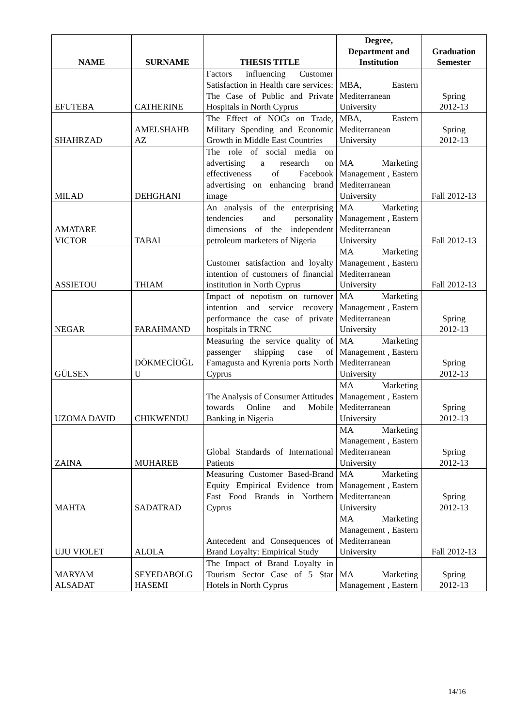| NAME | SURNAME | THESIS TITLE | Degree, Department and Institution | Graduation Semester |
| --- | --- | --- | --- | --- |
| EFUTEBA | CATHERINE | Factors influencing Customer Satisfaction in Health care services: The Case of Public and Private Hospitals in North Cyprus | MBA, Eastern Mediterranean University | Spring 2012-13 |
| SHAHRZAD | AMELSHAHB AZ | The Effect of NOCs on Trade, Military Spending and Economic Growth in Middle East Countries | MBA, Eastern Mediterranean University | Spring 2012-13 |
| MILAD | DEHGHANI | The role of social media on advertising a research on effectiveness of Facebook advertising on enhancing brand image | MA Marketing Management , Eastern Mediterranean University | Fall 2012-13 |
| AMATARE VICTOR | TABAI | An analysis of the enterprising tendencies and personality dimensions of the independent petroleum marketers of Nigeria | MA Marketing Management , Eastern Mediterranean University | Fall 2012-13 |
| ASSIETOU | THIAM | Customer satisfaction and loyalty intention of customers of financial institution in North Cyprus | MA Marketing Management , Eastern Mediterranean University | Fall 2012-13 |
| NEGAR | FARAHMAND | Impact of nepotism on turnover intention and service recovery performance the case of private hospitals in TRNC | MA Marketing Management , Eastern Mediterranean University | Spring 2012-13 |
| GÜLSEN | DÖKMECİOĞL U | Measuring the service quality of passenger shipping case of Famagusta and Kyrenia ports North Cyprus | MA Marketing Management , Eastern Mediterranean University | Spring 2012-13 |
| UZOMA DAVID | CHIKWENDU | The Analysis of Consumer Attitudes towards Online and Mobile Banking in Nigeria | MA Marketing Management , Eastern Mediterranean University | Spring 2012-13 |
| ZAINA | MUHAREB | Global Standards of International Patients | MA Marketing Management , Eastern Mediterranean University | Spring 2012-13 |
| MAHTA | SADATRAD | Measuring Customer Based-Brand Equity Empirical Evidence from Fast Food Brands in Northern Cyprus | MA Marketing Management , Eastern Mediterranean University | Spring 2012-13 |
| UJU VIOLET | ALOLA | Antecedent and Consequences of Brand Loyalty: Empirical Study | MA Marketing Management , Eastern Mediterranean University | Fall 2012-13 |
| MARYAM ALSADAT | SEYEDABOLG HASEMI | The Impact of Brand Loyalty in Tourism Sector Case of 5 Star Hotels in North Cyprus | MA Marketing Management , Eastern | Spring 2012-13 |
14/16